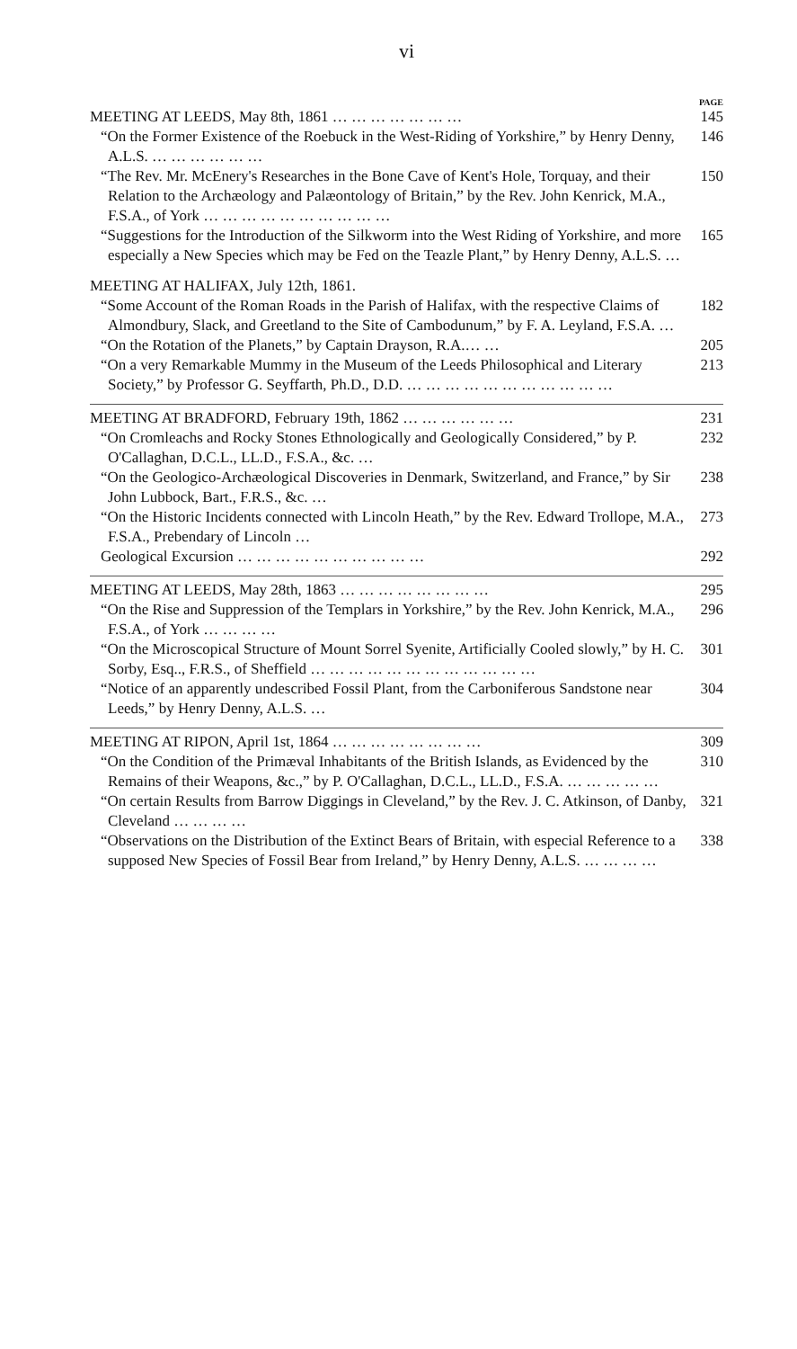vi
PAGE
MEETING AT LEEDS, May 8th, 1861 … … … … … … …
145
“On the Former Existence of the Roebuck in the West-Riding of Yorkshire,” by Henry Denny, A.L.S. … … … … … …
146
“The Rev. Mr. McEnery's Researches in the Bone Cave of Kent's Hole, Torquay, and their Relation to the Archæology and Palæontology of Britain,” by the Rev. John Kenrick, M.A., F.S.A., of York … … … … … … … … … …
150
“Suggestions for the Introduction of the Silkworm into the West Riding of Yorkshire, and more especially a New Species which may be Fed on the Teazle Plant,” by Henry Denny, A.L.S. …
165
MEETING AT HALIFAX, July 12th, 1861.
“Some Account of the Roman Roads in the Parish of Halifax, with the respective Claims of Almondbury, Slack, and Greetland to the Site of Cambodunum,” by F. A. Leyland, F.S.A. …
182
“On the Rotation of the Planets,” by Captain Drayson, R.A.… …
205
“On a very Remarkable Mummy in the Museum of the Leeds Philosophical and Literary Society,” by Professor G. Seyffarth, Ph.D., D.D. … … … … … … … … … … …
213
MEETING AT BRADFORD, February 19th, 1862 … … … … … …
231
“On Cromleachs and Rocky Stones Ethnologically and Geologically Considered,” by P. O'Callaghan, D.C.L., LL.D., F.S.A., &c. …
232
“On the Geologico-Archæological Discoveries in Denmark, Switzerland, and France,” by Sir John Lubbock, Bart., F.R.S., &c. …
238
“On the Historic Incidents connected with Lincoln Heath,” by the Rev. Edward Trollope, M.A., F.S.A., Prebendary of Lincoln …
273
Geological Excursion … … … … … … … … … …
292
MEETING AT LEEDS, May 28th, 1863 … … … … … … … …
295
“On the Rise and Suppression of the Templars in Yorkshire,” by the Rev. John Kenrick, M.A., F.S.A., of York … … … …
296
“On the Microscopical Structure of Mount Sorrel Syenite, Artificially Cooled slowly,” by H. C. Sorby, Esq.., F.R.S., of Sheffield … … … … … … … … … … … …
301
“Notice of an apparently undescribed Fossil Plant, from the Carboniferous Sandstone near Leeds,” by Henry Denny, A.L.S. …
304
MEETING AT RIPON, April 1st, 1864 … … … … … … … …
309
“On the Condition of the Primæval Inhabitants of the British Islands, as Evidenced by the Remains of their Weapons, &c.,” by P. O'Callaghan, D.C.L., LL.D., F.S.A. … … … … …
310
“On certain Results from Barrow Diggings in Cleveland,” by the Rev. J. C. Atkinson, of Danby, Cleveland … … … …
321
“Observations on the Distribution of the Extinct Bears of Britain, with especial Reference to a supposed New Species of Fossil Bear from Ireland,” by Henry Denny, A.L.S. … … … …
338